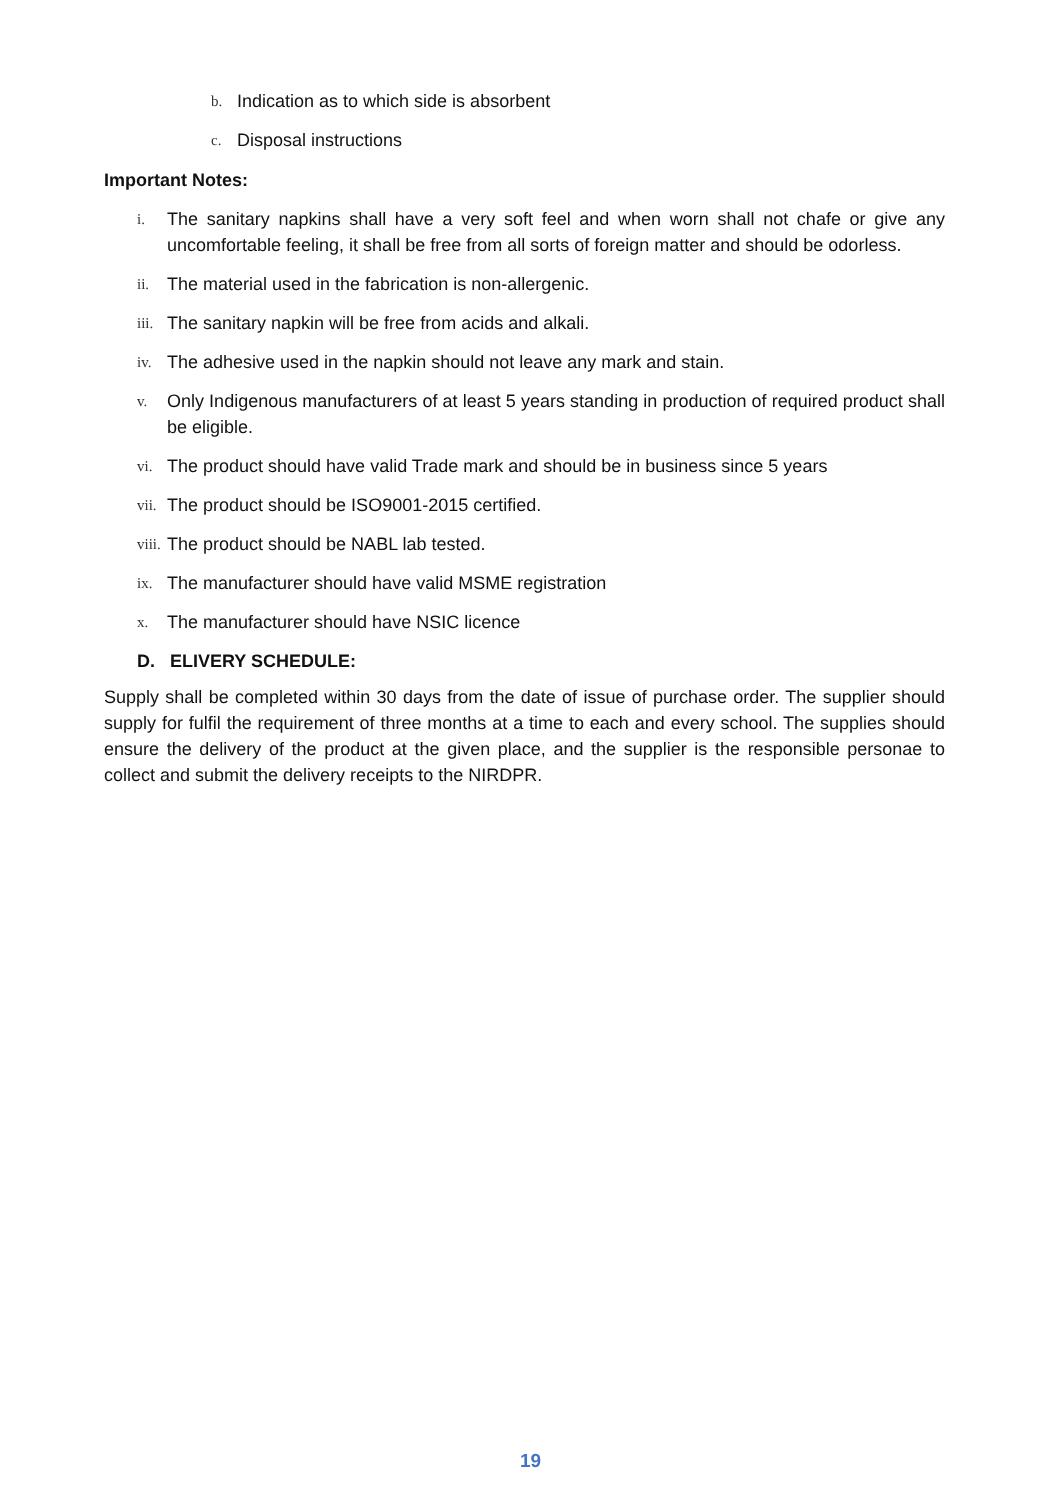b. Indication as to which side is absorbent
c. Disposal instructions
Important Notes:
i. The sanitary napkins shall have a very soft feel and when worn shall not chafe or give any uncomfortable feeling, it shall be free from all sorts of foreign matter and should be odorless.
ii. The material used in the fabrication is non-allergenic.
iii. The sanitary napkin will be free from acids and alkali.
iv. The adhesive used in the napkin should not leave any mark and stain.
v. Only Indigenous manufacturers of at least 5 years standing in production of required product shall be eligible.
vi. The product should have valid Trade mark and should be in business since 5 years
vii. The product should be ISO9001-2015 certified.
viii. The product should be NABL lab tested.
ix. The manufacturer should have valid MSME registration
x. The manufacturer should have NSIC licence
D. ELIVERY SCHEDULE:
Supply shall be completed within 30 days from the date of issue of purchase order. The supplier should supply for fulfil the requirement of three months at a time to each and every school. The supplies should ensure the delivery of the product at the given place, and the supplier is the responsible personae to collect and submit the delivery receipts to the NIRDPR.
19